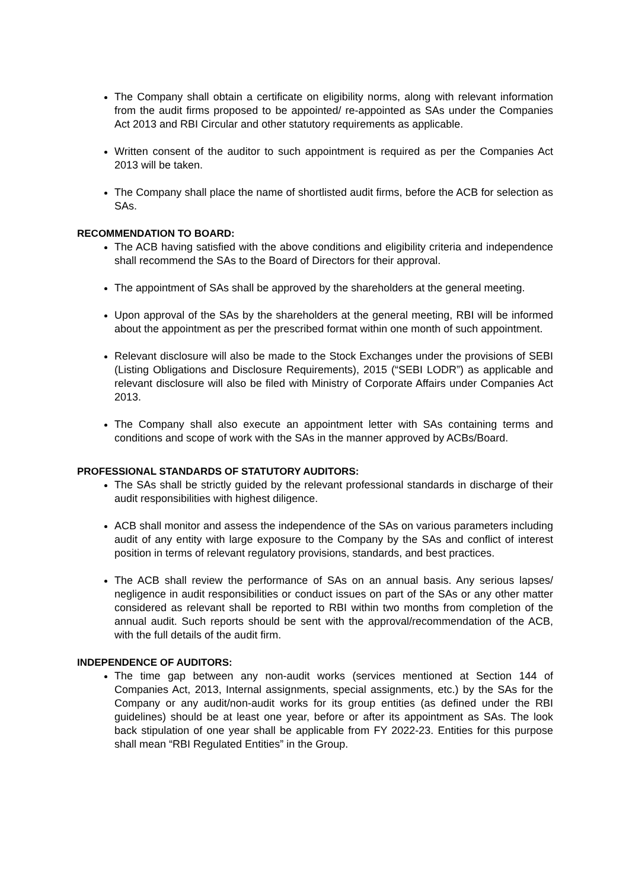The Company shall obtain a certificate on eligibility norms, along with relevant information from the audit firms proposed to be appointed/ re-appointed as SAs under the Companies Act 2013 and RBI Circular and other statutory requirements as applicable.
Written consent of the auditor to such appointment is required as per the Companies Act 2013 will be taken.
The Company shall place the name of shortlisted audit firms, before the ACB for selection as SAs.
RECOMMENDATION TO BOARD:
The ACB having satisfied with the above conditions and eligibility criteria and independence shall recommend the SAs to the Board of Directors for their approval.
The appointment of SAs shall be approved by the shareholders at the general meeting.
Upon approval of the SAs by the shareholders at the general meeting, RBI will be informed about the appointment as per the prescribed format within one month of such appointment.
Relevant disclosure will also be made to the Stock Exchanges under the provisions of SEBI (Listing Obligations and Disclosure Requirements), 2015 (“SEBI LODR”) as applicable and relevant disclosure will also be filed with Ministry of Corporate Affairs under Companies Act 2013.
The Company shall also execute an appointment letter with SAs containing terms and conditions and scope of work with the SAs in the manner approved by ACBs/Board.
PROFESSIONAL STANDARDS OF STATUTORY AUDITORS:
The SAs shall be strictly guided by the relevant professional standards in discharge of their audit responsibilities with highest diligence.
ACB shall monitor and assess the independence of the SAs on various parameters including audit of any entity with large exposure to the Company by the SAs and conflict of interest position in terms of relevant regulatory provisions, standards, and best practices.
The ACB shall review the performance of SAs on an annual basis. Any serious lapses/ negligence in audit responsibilities or conduct issues on part of the SAs or any other matter considered as relevant shall be reported to RBI within two months from completion of the annual audit. Such reports should be sent with the approval/recommendation of the ACB, with the full details of the audit firm.
INDEPENDENCE OF AUDITORS:
The time gap between any non-audit works (services mentioned at Section 144 of Companies Act, 2013, Internal assignments, special assignments, etc.) by the SAs for the Company or any audit/non-audit works for its group entities (as defined under the RBI guidelines) should be at least one year, before or after its appointment as SAs. The look back stipulation of one year shall be applicable from FY 2022-23. Entities for this purpose shall mean “RBI Regulated Entities” in the Group.